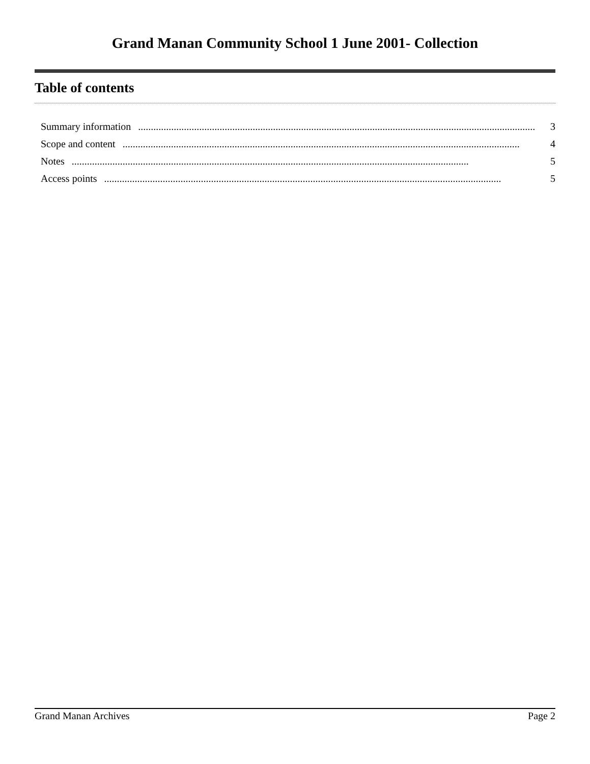Grand Manan Community School 1 June 2001- Collection
Table of contents
Summary information............................................................................................................................................................ 3
Scope and content............................................................................................................................................................ 4
Notes............................................................................................................................................................ 5
Access points............................................................................................................................................................ 5
Grand Manan Archives Page 2